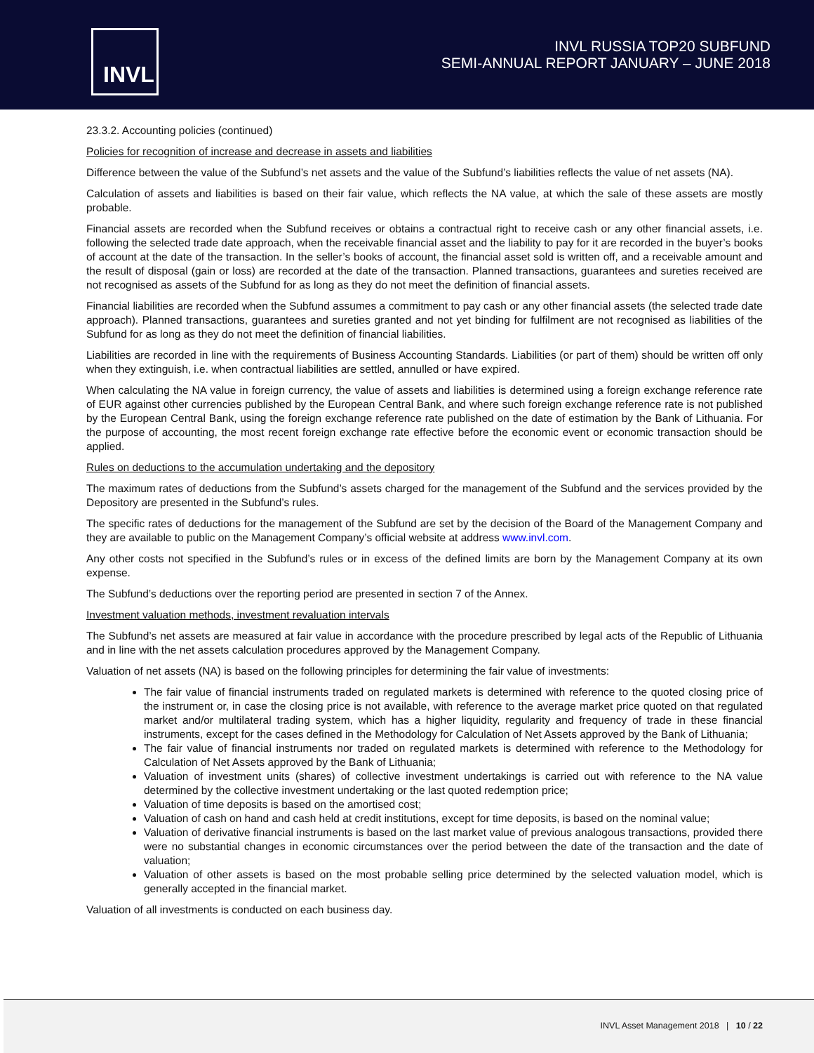INVL
INVL RUSSIA TOP20 SUBFUND
SEMI-ANNUAL REPORT JANUARY – JUNE 2018
23.3.2. Accounting policies (continued)
Policies for recognition of increase and decrease in assets and liabilities
Difference between the value of the Subfund’s net assets and the value of the Subfund’s liabilities reflects the value of net assets (NA).
Calculation of assets and liabilities is based on their fair value, which reflects the NA value, at which the sale of these assets are mostly probable.
Financial assets are recorded when the Subfund receives or obtains a contractual right to receive cash or any other financial assets, i.e. following the selected trade date approach, when the receivable financial asset and the liability to pay for it are recorded in the buyer’s books of account at the date of the transaction. In the seller’s books of account, the financial asset sold is written off, and a receivable amount and the result of disposal (gain or loss) are recorded at the date of the transaction. Planned transactions, guarantees and sureties received are not recognised as assets of the Subfund for as long as they do not meet the definition of financial assets.
Financial liabilities are recorded when the Subfund assumes a commitment to pay cash or any other financial assets (the selected trade date approach). Planned transactions, guarantees and sureties granted and not yet binding for fulfilment are not recognised as liabilities of the Subfund for as long as they do not meet the definition of financial liabilities.
Liabilities are recorded in line with the requirements of Business Accounting Standards. Liabilities (or part of them) should be written off only when they extinguish, i.e. when contractual liabilities are settled, annulled or have expired.
When calculating the NA value in foreign currency, the value of assets and liabilities is determined using a foreign exchange reference rate of EUR against other currencies published by the European Central Bank, and where such foreign exchange reference rate is not published by the European Central Bank, using the foreign exchange reference rate published on the date of estimation by the Bank of Lithuania. For the purpose of accounting, the most recent foreign exchange rate effective before the economic event or economic transaction should be applied.
Rules on deductions to the accumulation undertaking and the depository
The maximum rates of deductions from the Subfund’s assets charged for the management of the Subfund and the services provided by the Depository are presented in the Subfund’s rules.
The specific rates of deductions for the management of the Subfund are set by the decision of the Board of the Management Company and they are available to public on the Management Company’s official website at address www.invl.com.
Any other costs not specified in the Subfund’s rules or in excess of the defined limits are born by the Management Company at its own expense.
The Subfund’s deductions over the reporting period are presented in section 7 of the Annex.
Investment valuation methods, investment revaluation intervals
The Subfund’s net assets are measured at fair value in accordance with the procedure prescribed by legal acts of the Republic of Lithuania and in line with the net assets calculation procedures approved by the Management Company.
Valuation of net assets (NA) is based on the following principles for determining the fair value of investments:
The fair value of financial instruments traded on regulated markets is determined with reference to the quoted closing price of the instrument or, in case the closing price is not available, with reference to the average market price quoted on that regulated market and/or multilateral trading system, which has a higher liquidity, regularity and frequency of trade in these financial instruments, except for the cases defined in the Methodology for Calculation of Net Assets approved by the Bank of Lithuania;
The fair value of financial instruments nor traded on regulated markets is determined with reference to the Methodology for Calculation of Net Assets approved by the Bank of Lithuania;
Valuation of investment units (shares) of collective investment undertakings is carried out with reference to the NA value determined by the collective investment undertaking or the last quoted redemption price;
Valuation of time deposits is based on the amortised cost;
Valuation of cash on hand and cash held at credit institutions, except for time deposits, is based on the nominal value;
Valuation of derivative financial instruments is based on the last market value of previous analogous transactions, provided there were no substantial changes in economic circumstances over the period between the date of the transaction and the date of valuation;
Valuation of other assets is based on the most probable selling price determined by the selected valuation model, which is generally accepted in the financial market.
Valuation of all investments is conducted on each business day.
INVL Asset Management 2018 | 10 / 22